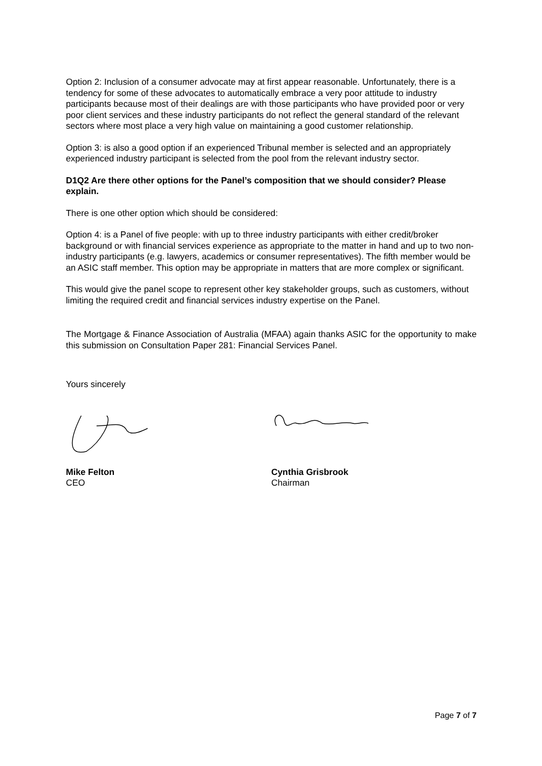Option 2: Inclusion of a consumer advocate may at first appear reasonable. Unfortunately, there is a tendency for some of these advocates to automatically embrace a very poor attitude to industry participants because most of their dealings are with those participants who have provided poor or very poor client services and these industry participants do not reflect the general standard of the relevant sectors where most place a very high value on maintaining a good customer relationship.
Option 3: is also a good option if an experienced Tribunal member is selected and an appropriately experienced industry participant is selected from the pool from the relevant industry sector.
D1Q2 Are there other options for the Panel’s composition that we should consider? Please explain.
There is one other option which should be considered:
Option 4: is a Panel of five people: with up to three industry participants with either credit/broker background or with financial services experience as appropriate to the matter in hand and up to two non-industry participants (e.g. lawyers, academics or consumer representatives). The fifth member would be an ASIC staff member. This option may be appropriate in matters that are more complex or significant.
This would give the panel scope to represent other key stakeholder groups, such as customers, without limiting the required credit and financial services industry expertise on the Panel.
The Mortgage & Finance Association of Australia (MFAA) again thanks ASIC for the opportunity to make this submission on Consultation Paper 281: Financial Services Panel.
Yours sincerely
Mike Felton
CEO
Cynthia Grisbrook
Chairman
Page 7 of 7